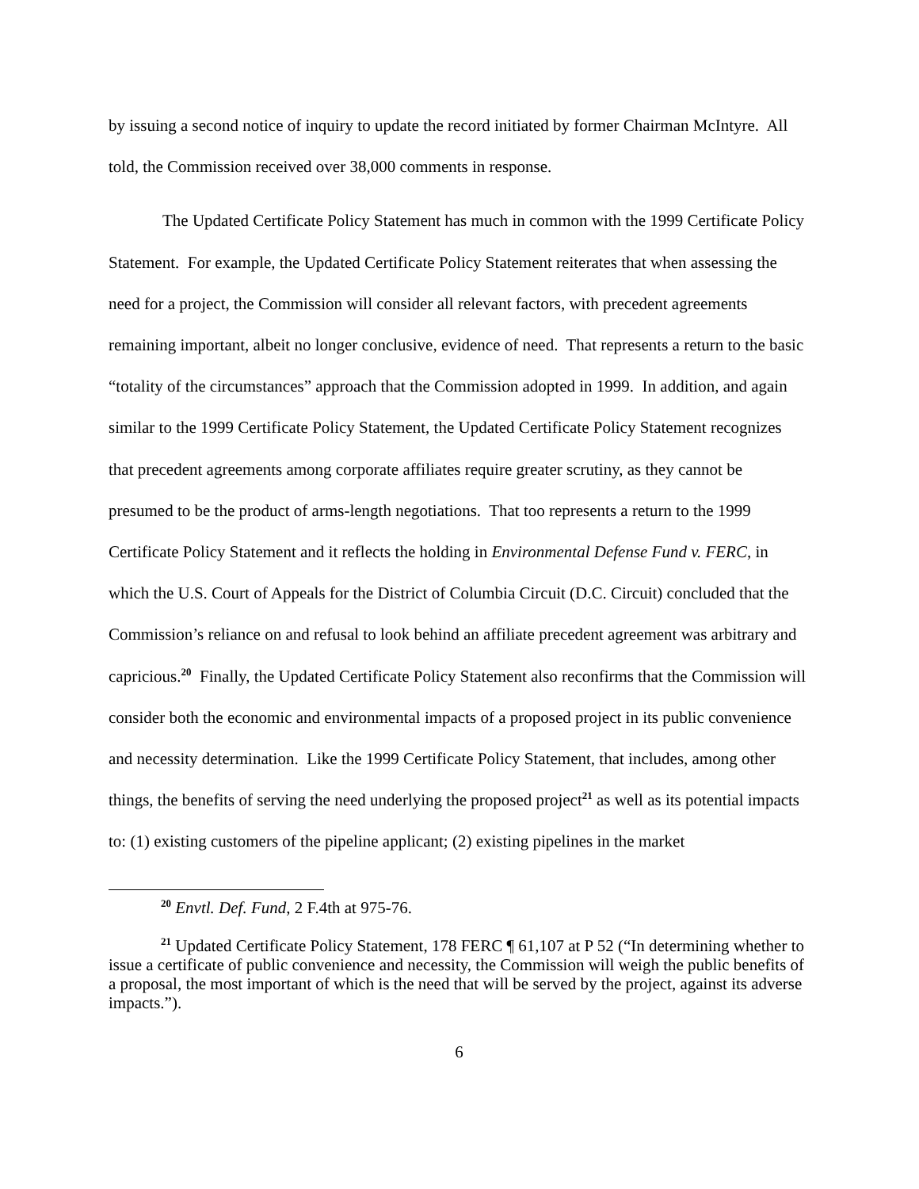by issuing a second notice of inquiry to update the record initiated by former Chairman McIntyre. All told, the Commission received over 38,000 comments in response.
The Updated Certificate Policy Statement has much in common with the 1999 Certificate Policy Statement. For example, the Updated Certificate Policy Statement reiterates that when assessing the need for a project, the Commission will consider all relevant factors, with precedent agreements remaining important, albeit no longer conclusive, evidence of need. That represents a return to the basic “totality of the circumstances” approach that the Commission adopted in 1999. In addition, and again similar to the 1999 Certificate Policy Statement, the Updated Certificate Policy Statement recognizes that precedent agreements among corporate affiliates require greater scrutiny, as they cannot be presumed to be the product of arms-length negotiations. That too represents a return to the 1999 Certificate Policy Statement and it reflects the holding in Environmental Defense Fund v. FERC, in which the U.S. Court of Appeals for the District of Columbia Circuit (D.C. Circuit) concluded that the Commission’s reliance on and refusal to look behind an affiliate precedent agreement was arbitrary and capricious.<sup>20</sup> Finally, the Updated Certificate Policy Statement also reconfirms that the Commission will consider both the economic and environmental impacts of a proposed project in its public convenience and necessity determination. Like the 1999 Certificate Policy Statement, that includes, among other things, the benefits of serving the need underlying the proposed project<sup>21</sup> as well as its potential impacts to: (1) existing customers of the pipeline applicant; (2) existing pipelines in the market
<sup>20</sup> Envtl. Def. Fund, 2 F.4th at 975-76.
<sup>21</sup> Updated Certificate Policy Statement, 178 FERC ¶ 61,107 at P 52 (“In determining whether to issue a certificate of public convenience and necessity, the Commission will weigh the public benefits of a proposal, the most important of which is the need that will be served by the project, against its adverse impacts.”).
6